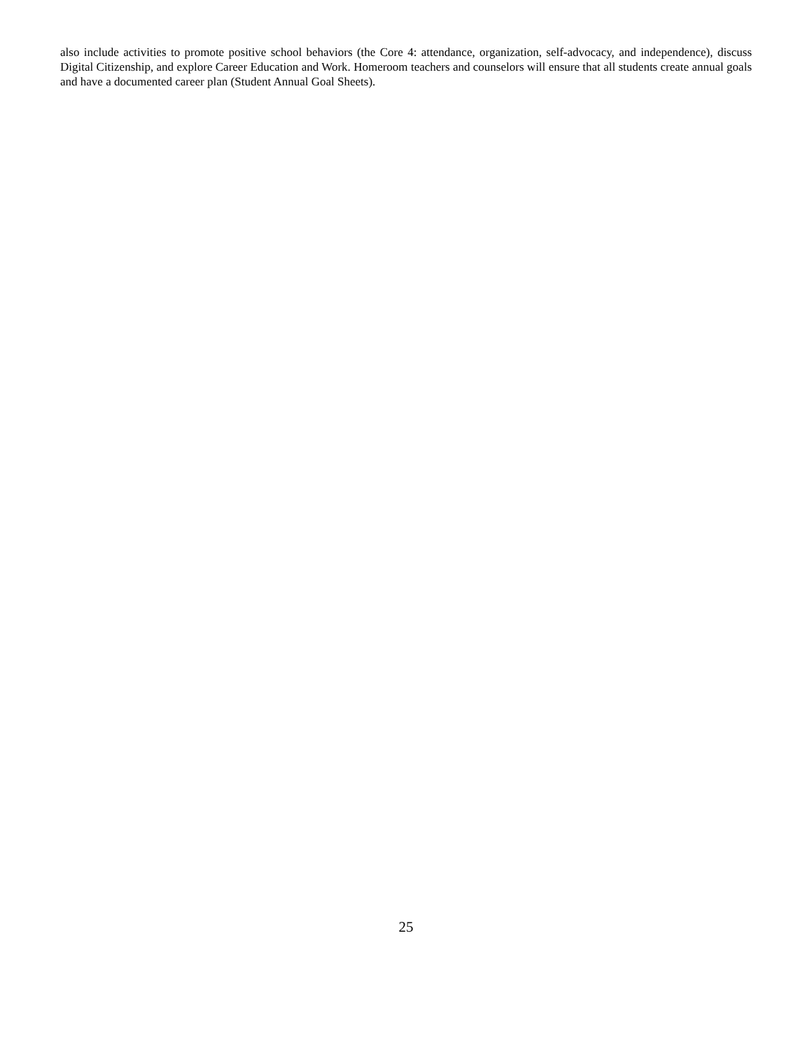also include activities to promote positive school behaviors (the Core 4: attendance, organization, self-advocacy, and independence), discuss Digital Citizenship, and explore Career Education and Work. Homeroom teachers and counselors will ensure that all students create annual goals and have a documented career plan (Student Annual Goal Sheets).
25